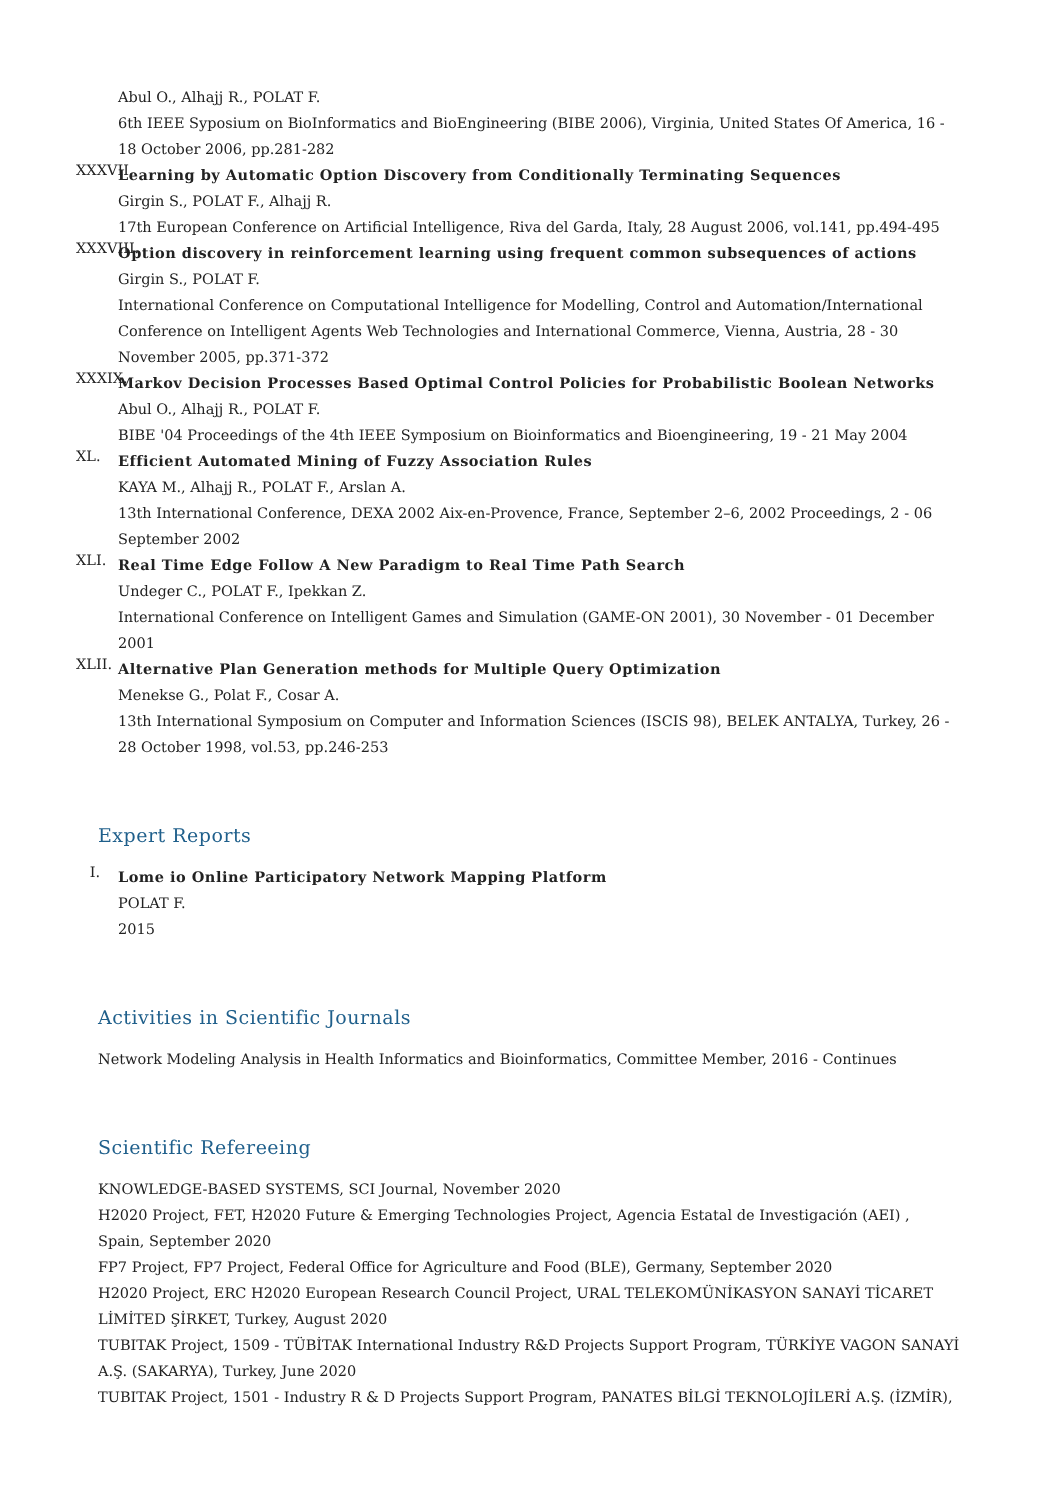Abul O., Alhajj R., POLAT F.
6th IEEE Syposium on BioInformatics and BioEngineering (BIBE 2006), Virginia, United States Of America, 16 - 18 October 2006, pp.281-282
XXXVII.
Learning by Automatic Option Discovery from Conditionally Terminating Sequences
Girgin S., POLAT F., Alhajj R.
17th European Conference on Artificial Intelligence, Riva del Garda, Italy, 28 August 2006, vol.141, pp.494-495
XXXVIII.
Option discovery in reinforcement learning using frequent common subsequences of actions
Girgin S., POLAT F.
International Conference on Computational Intelligence for Modelling, Control and Automation/International Conference on Intelligent Agents Web Technologies and International Commerce, Vienna, Austria, 28 - 30 November 2005, pp.371-372
XXXIX.
Markov Decision Processes Based Optimal Control Policies for Probabilistic Boolean Networks
Abul O., Alhajj R., POLAT F.
BIBE '04 Proceedings of the 4th IEEE Symposium on Bioinformatics and Bioengineering, 19 - 21 May 2004
XL.
Efficient Automated Mining of Fuzzy Association Rules
KAYA M., Alhajj R., POLAT F., Arslan A.
13th International Conference, DEXA 2002 Aix-en-Provence, France, September 2–6, 2002 Proceedings, 2 - 06 September 2002
XLI.
Real Time Edge Follow A New Paradigm to Real Time Path Search
Undeger C., POLAT F., Ipekkan Z.
International Conference on Intelligent Games and Simulation (GAME-ON 2001), 30 November - 01 December 2001
XLII.
Alternative Plan Generation methods for Multiple Query Optimization
Menekse G., Polat F., Cosar A.
13th International Symposium on Computer and Information Sciences (ISCIS 98), BELEK ANTALYA, Turkey, 26 - 28 October 1998, vol.53, pp.246-253
Expert Reports
I.
Lome io Online Participatory Network Mapping Platform
POLAT F.
2015
Activities in Scientific Journals
Network Modeling Analysis in Health Informatics and Bioinformatics, Committee Member, 2016 - Continues
Scientific Refereeing
KNOWLEDGE-BASED SYSTEMS, SCI Journal, November 2020
H2020 Project, FET, H2020 Future & Emerging Technologies Project, Agencia Estatal de Investigación (AEI) , Spain, September 2020
FP7 Project, FP7 Project, Federal Office for Agriculture and Food (BLE), Germany, September 2020
H2020 Project, ERC H2020 European Research Council Project, URAL TELEKOMÜNİKASYON SANAYİ TİCARET LİMİTED ŞİRKET, Turkey, August 2020
TUBITAK Project, 1509 - TÜBİTAK International Industry R&D Projects Support Program, TÜRKİYE VAGON SANAYİ A.Ş. (SAKARYA), Turkey, June 2020
TUBITAK Project, 1501 - Industry R & D Projects Support Program, PANATES BİLGİ TEKNOLOJİLERİ A.Ş. (İZMİR),